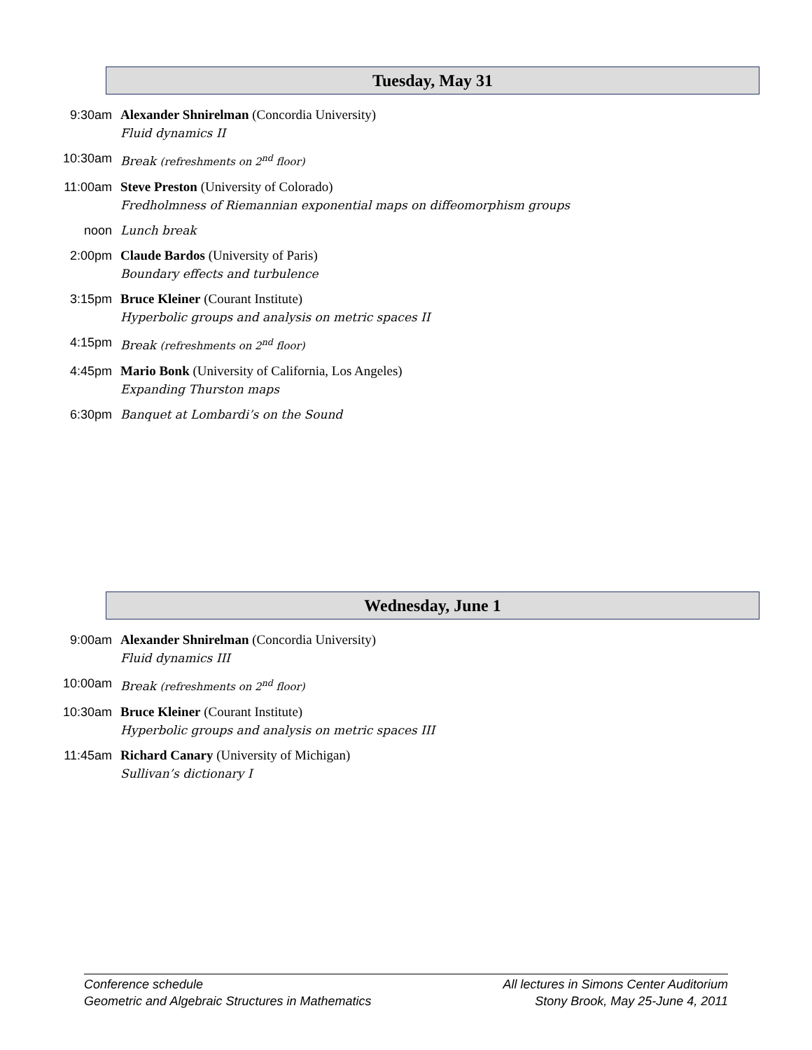Tuesday, May 31
9:30am Alexander Shnirelman (Concordia University)
Fluid dynamics II
10:30am Break (refreshments on 2<sup>nd</sup> floor)
11:00am Steve Preston (University of Colorado)
Fredholmness of Riemannian exponential maps on diffeomorphism groups
noon Lunch break
2:00pm Claude Bardos (University of Paris)
Boundary effects and turbulence
3:15pm Bruce Kleiner (Courant Institute)
Hyperbolic groups and analysis on metric spaces II
4:15pm Break (refreshments on 2<sup>nd</sup> floor)
4:45pm Mario Bonk (University of California, Los Angeles)
Expanding Thurston maps
6:30pm Banquet at Lombardi’s on the Sound
Wednesday, June 1
9:00am Alexander Shnirelman (Concordia University)
Fluid dynamics III
10:00am Break (refreshments on 2<sup>nd</sup> floor)
10:30am Bruce Kleiner (Courant Institute)
Hyperbolic groups and analysis on metric spaces III
11:45am Richard Canary (University of Michigan)
Sullivan’s dictionary I
Conference schedule
Geometric and Algebraic Structures in Mathematics
All lectures in Simons Center Auditorium
Stony Brook, May 25-June 4, 2011